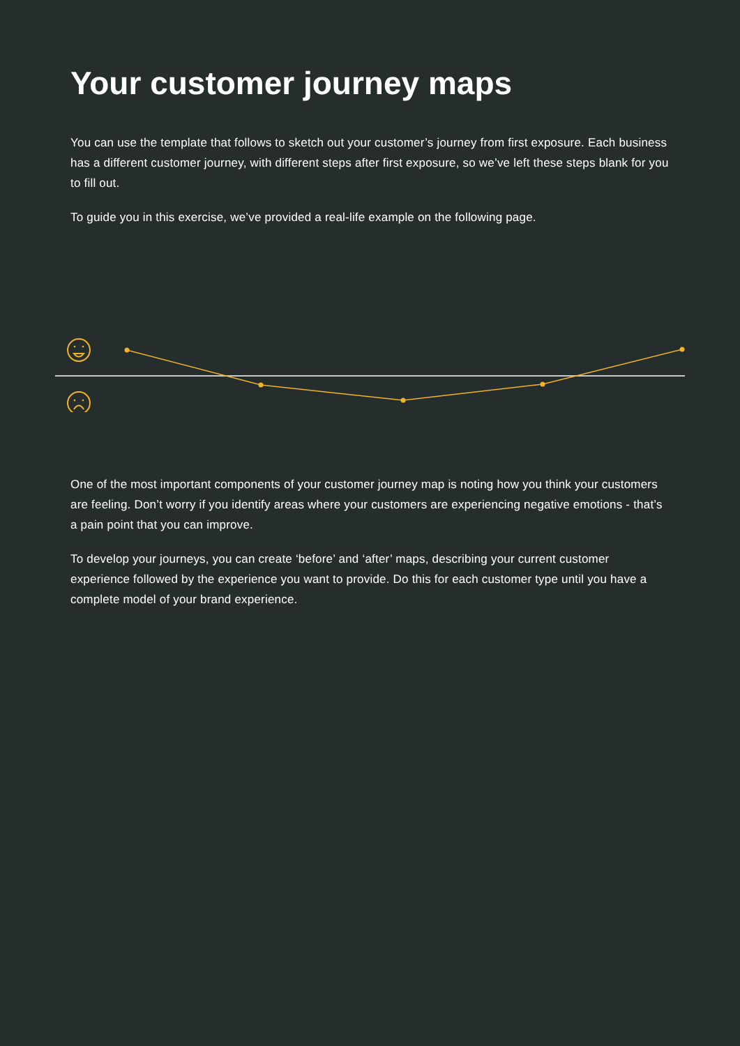Your customer journey maps
You can use the template that follows to sketch out your customer’s journey from first exposure. Each business has a different customer journey, with different steps after first exposure, so we’ve left these steps blank for you to fill out.
To guide you in this exercise, we’ve provided a real-life example on the following page.
One of the most important components of your customer journey map is noting how you think your customers are feeling. Don’t worry if you identify areas where your customers are experiencing negative emotions - that’s a pain point that you can improve.
To develop your journeys, you can create ‘before’ and ‘after’ maps, describing your current customer experience followed by the experience you want to provide. Do this for each customer type until you have a complete model of your brand experience.